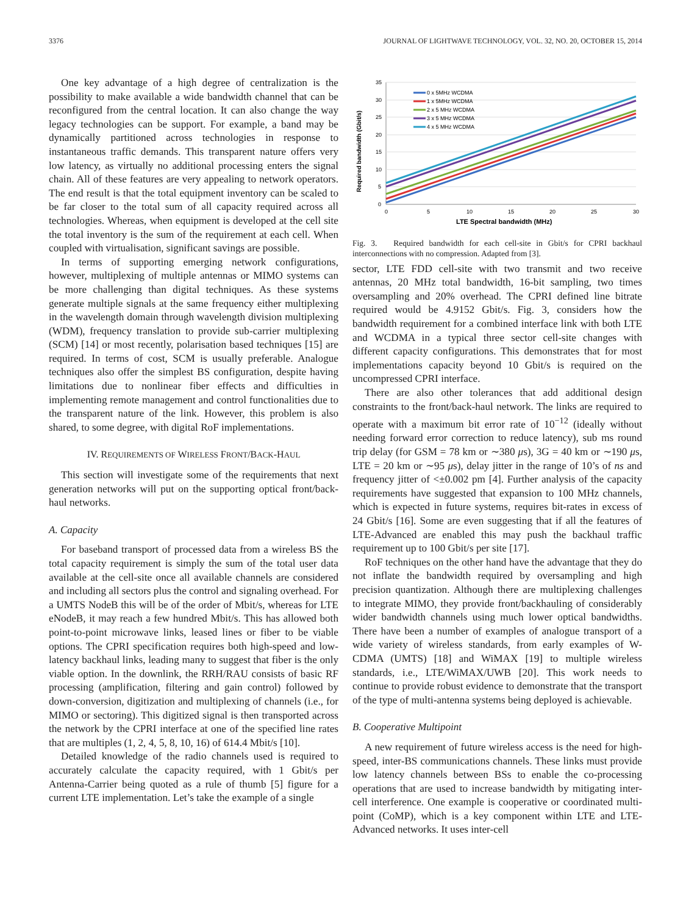3376 JOURNAL OF LIGHTWAVE TECHNOLOGY, VOL. 32, NO. 20, OCTOBER 15, 2014
One key advantage of a high degree of centralization is the possibility to make available a wide bandwidth channel that can be reconfigured from the central location. It can also change the way legacy technologies can be support. For example, a band may be dynamically partitioned across technologies in response to instantaneous traffic demands. This transparent nature offers very low latency, as virtually no additional processing enters the signal chain. All of these features are very appealing to network operators. The end result is that the total equipment inventory can be scaled to be far closer to the total sum of all capacity required across all technologies. Whereas, when equipment is developed at the cell site the total inventory is the sum of the requirement at each cell. When coupled with virtualisation, significant savings are possible.
In terms of supporting emerging network configurations, however, multiplexing of multiple antennas or MIMO systems can be more challenging than digital techniques. As these systems generate multiple signals at the same frequency either multiplexing in the wavelength domain through wavelength division multiplexing (WDM), frequency translation to provide sub-carrier multiplexing (SCM) [14] or most recently, polarisation based techniques [15] are required. In terms of cost, SCM is usually preferable. Analogue techniques also offer the simplest BS configuration, despite having limitations due to nonlinear fiber effects and difficulties in implementing remote management and control functionalities due to the transparent nature of the link. However, this problem is also shared, to some degree, with digital RoF implementations.
IV. REQUIREMENTS OF WIRELESS FRONT/BACK-HAUL
This section will investigate some of the requirements that next generation networks will put on the supporting optical front/back-haul networks.
A. Capacity
For baseband transport of processed data from a wireless BS the total capacity requirement is simply the sum of the total user data available at the cell-site once all available channels are considered and including all sectors plus the control and signaling overhead. For a UMTS NodeB this will be of the order of Mbit/s, whereas for LTE eNodeB, it may reach a few hundred Mbit/s. This has allowed both point-to-point microwave links, leased lines or fiber to be viable options. The CPRI specification requires both high-speed and low-latency backhaul links, leading many to suggest that fiber is the only viable option. In the downlink, the RRH/RAU consists of basic RF processing (amplification, filtering and gain control) followed by down-conversion, digitization and multiplexing of channels (i.e., for MIMO or sectoring). This digitized signal is then transported across the network by the CPRI interface at one of the specified line rates that are multiples (1, 2, 4, 5, 8, 10, 16) of 614.4 Mbit/s [10].
Detailed knowledge of the radio channels used is required to accurately calculate the capacity required, with 1 Gbit/s per Antenna-Carrier being quoted as a rule of thumb [5] figure for a current LTE implementation. Let’s take the example of a single
35
30
25
20
15
10
5
0
0
5
10
15
20
25
30
LTE Spectral bandwidth (MHz)
Required bandwidth (Gbit/s)
0 x 5MHz WCDMA
1 x 5MHz WCDMA
2 x 5 MHz WCDMA
3 x 5 MHz WCDMA
4 x 5 MHz WCDMA
Fig. 3. Required bandwidth for each cell-site in Gbit/s for CPRI backhaul interconnections with no compression. Adapted from [3].
sector, LTE FDD cell-site with two transmit and two receive antennas, 20 MHz total bandwidth, 16-bit sampling, two times oversampling and 20% overhead. The CPRI defined line bitrate required would be 4.9152 Gbit/s. Fig. 3, considers how the bandwidth requirement for a combined interface link with both LTE and WCDMA in a typical three sector cell-site changes with different capacity configurations. This demonstrates that for most implementations capacity beyond 10 Gbit/s is required on the uncompressed CPRI interface.
There are also other tolerances that add additional design constraints to the front/back-haul network. The links are required to operate with a maximum bit error rate of 10<sup>−12</sup> (ideally without needing forward error correction to reduce latency), sub ms round trip delay (for GSM = 78 km or ∼380 μs), 3G = 40 km or ∼190 μs, LTE = 20 km or ∼95 μs), delay jitter in the range of 10’s of ns and frequency jitter of <±0.002 pm [4]. Further analysis of the capacity requirements have suggested that expansion to 100 MHz channels, which is expected in future systems, requires bit-rates in excess of 24 Gbit/s [16]. Some are even suggesting that if all the features of LTE-Advanced are enabled this may push the backhaul traffic requirement up to 100 Gbit/s per site [17].
RoF techniques on the other hand have the advantage that they do not inflate the bandwidth required by oversampling and high precision quantization. Although there are multiplexing challenges to integrate MIMO, they provide front/backhauling of considerably wider bandwidth channels using much lower optical bandwidths. There have been a number of examples of analogue transport of a wide variety of wireless standards, from early examples of W-CDMA (UMTS) [18] and WiMAX [19] to multiple wireless standards, i.e., LTE/WiMAX/UWB [20]. This work needs to continue to provide robust evidence to demonstrate that the transport of the type of multi-antenna systems being deployed is achievable.
B. Cooperative Multipoint
A new requirement of future wireless access is the need for high-speed, inter-BS communications channels. These links must provide low latency channels between BSs to enable the co-processing operations that are used to increase bandwidth by mitigating inter-cell interference. One example is cooperative or coordinated multi-point (CoMP), which is a key component within LTE and LTE-Advanced networks. It uses inter-cell